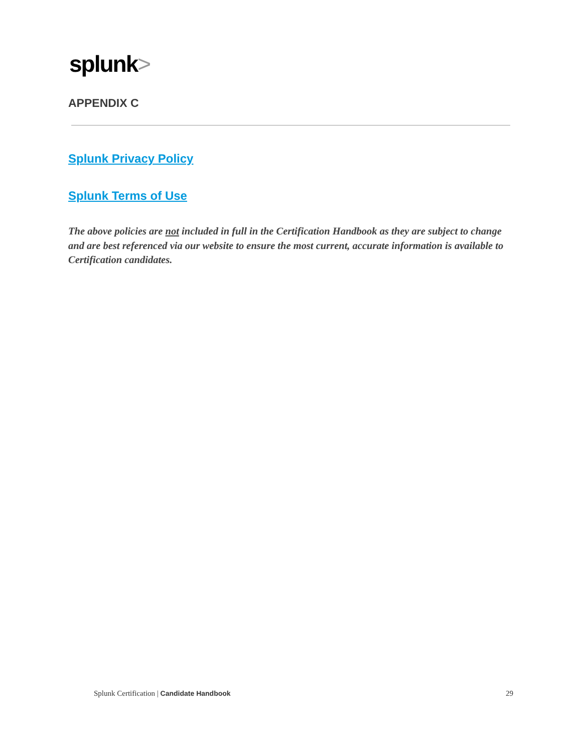splunk>
APPENDIX C
Splunk Privacy Policy
Splunk Terms of Use
The above policies are not included in full in the Certification Handbook as they are subject to change and are best referenced via our website to ensure the most current, accurate information is available to Certification candidates.
Splunk Certification | Candidate Handbook 29